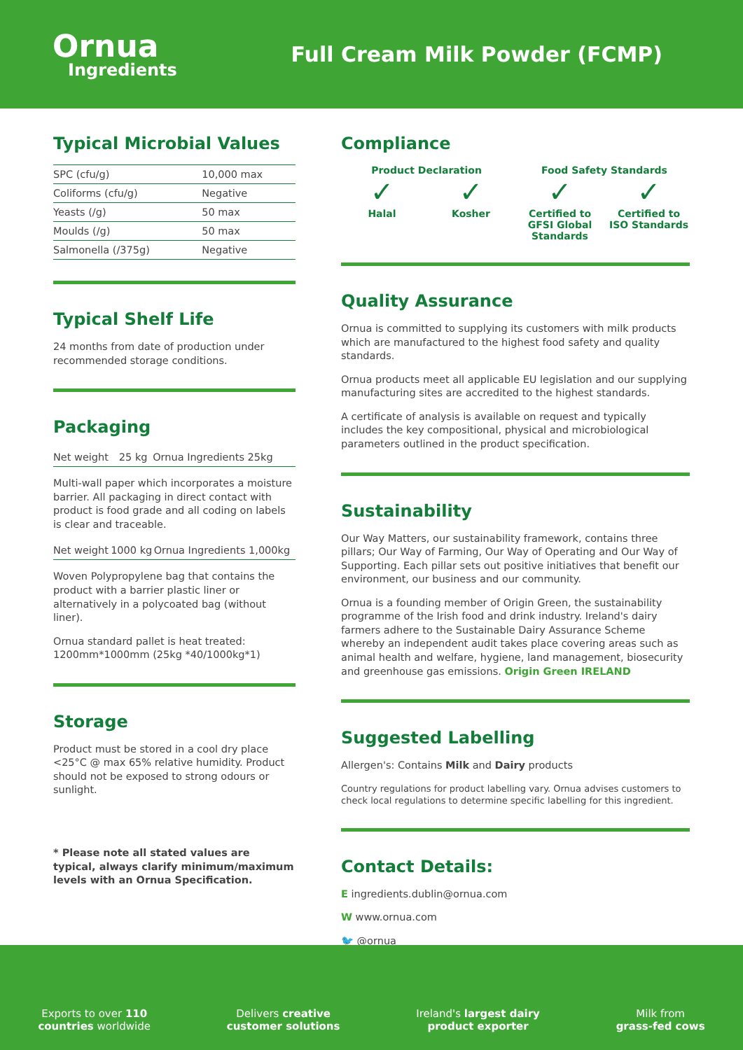Ornua
Ingredients
Full Cream Milk Powder (FCMP)
Typical Microbial Values
| SPC (cfu/g) | 10,000 max |
| Coliforms (cfu/g) | Negative |
| Yeasts (/g) | 50 max |
| Moulds (/g) | 50 max |
| Salmonella (/375g) | Negative |
Typical Shelf Life
24 months from date of production under recommended storage conditions.
Packaging
| Net weight | 25 kg | Ornua Ingredients 25kg |
Multi-wall paper which incorporates a moisture barrier. All packaging in direct contact with product is food grade and all coding on labels is clear and traceable.
| Net weight | 1000 kg | Ornua Ingredients 1,000kg |
Woven Polypropylene bag that contains the product with a barrier plastic liner or alternatively in a polycoated bag (without liner).
Ornua standard pallet is heat treated: 1200mm*1000mm (25kg *40/1000kg*1)
Storage
Product must be stored in a cool dry place <25°C @ max 65% relative humidity. Product should not be exposed to strong odours or sunlight.
* Please note all stated values are typical, always clarify minimum/maximum levels with an Ornua Specification.
Compliance
Product Declaration Food Safety Standards
✓
Halal
✓
Kosher
✓
Certified to GFSI Global Standards
✓
Certified to ISO Standards
Quality Assurance
Ornua is committed to supplying its customers with milk products which are manufactured to the highest food safety and quality standards.
Ornua products meet all applicable EU legislation and our supplying manufacturing sites are accredited to the highest standards.
A certificate of analysis is available on request and typically includes the key compositional, physical and microbiological parameters outlined in the product specification.
Sustainability
Our Way Matters, our sustainability framework, contains three pillars; Our Way of Farming, Our Way of Operating and Our Way of Supporting. Each pillar sets out positive initiatives that benefit our environment, our business and our community.
Ornua is a founding member of Origin Green, the sustainability programme of the Irish food and drink industry. Ireland's dairy farmers adhere to the Sustainable Dairy Assurance Scheme whereby an independent audit takes place covering areas such as animal health and welfare, hygiene, land management, biosecurity and greenhouse gas emissions. Origin Green IRELAND
Suggested Labelling
Allergen's: Contains Milk and Dairy products
Country regulations for product labelling vary. Ornua advises customers to check local regulations to determine specific labelling for this ingredient.
Contact Details:
E ingredients.dublin@ornua.com
W www.ornua.com
🐦 @ornua
Exports to over 110
countries worldwide
Delivers creative
customer solutions
Ireland's largest dairy
product exporter
Milk from
grass-fed cows